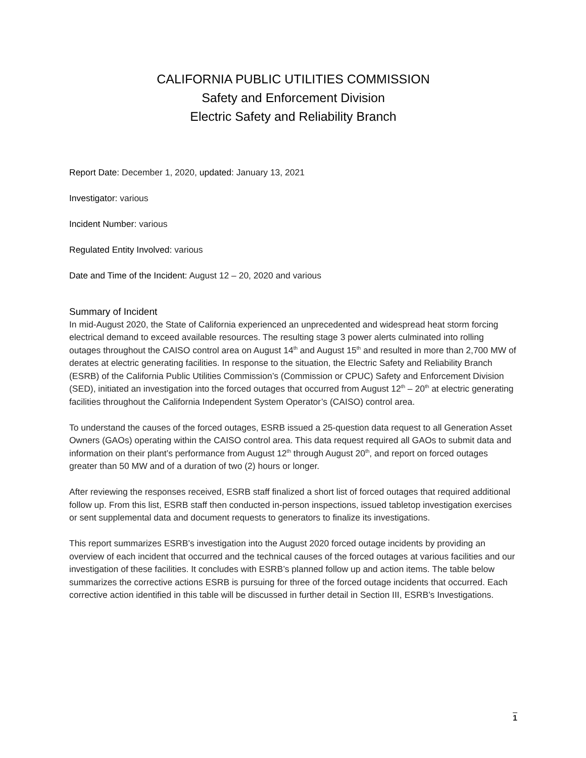CALIFORNIA PUBLIC UTILITIES COMMISSION
Safety and Enforcement Division
Electric Safety and Reliability Branch
Report Date: December 1, 2020, updated: January 13, 2021
Investigator: various
Incident Number: various
Regulated Entity Involved: various
Date and Time of the Incident: August 12 – 20, 2020 and various
Summary of Incident
In mid-August 2020, the State of California experienced an unprecedented and widespread heat storm forcing electrical demand to exceed available resources. The resulting stage 3 power alerts culminated into rolling outages throughout the CAISO control area on August 14<sup>th</sup> and August 15<sup>th</sup> and resulted in more than 2,700 MW of derates at electric generating facilities. In response to the situation, the Electric Safety and Reliability Branch (ESRB) of the California Public Utilities Commission’s (Commission or CPUC) Safety and Enforcement Division (SED), initiated an investigation into the forced outages that occurred from August 12<sup>th</sup> – 20<sup>th</sup> at electric generating facilities throughout the California Independent System Operator’s (CAISO) control area.
To understand the causes of the forced outages, ESRB issued a 25-question data request to all Generation Asset Owners (GAOs) operating within the CAISO control area. This data request required all GAOs to submit data and information on their plant’s performance from August 12<sup>th</sup> through August 20<sup>th</sup>, and report on forced outages greater than 50 MW and of a duration of two (2) hours or longer.
After reviewing the responses received, ESRB staff finalized a short list of forced outages that required additional follow up. From this list, ESRB staff then conducted in-person inspections, issued tabletop investigation exercises or sent supplemental data and document requests to generators to finalize its investigations.
This report summarizes ESRB’s investigation into the August 2020 forced outage incidents by providing an overview of each incident that occurred and the technical causes of the forced outages at various facilities and our investigation of these facilities. It concludes with ESRB’s planned follow up and action items. The table below summarizes the corrective actions ESRB is pursuing for three of the forced outage incidents that occurred. Each corrective action identified in this table will be discussed in further detail in Section III, ESRB’s Investigations.
1